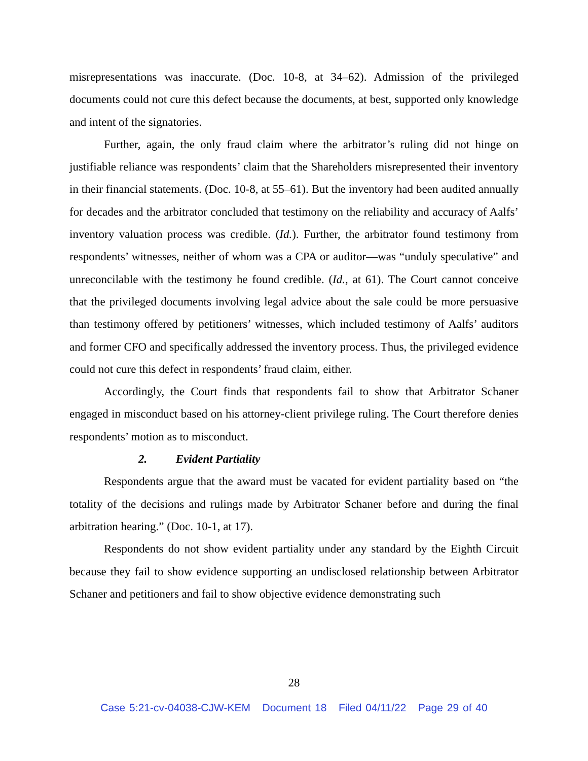misrepresentations was inaccurate. (Doc. 10-8, at 34–62). Admission of the privileged documents could not cure this defect because the documents, at best, supported only knowledge and intent of the signatories.
Further, again, the only fraud claim where the arbitrator’s ruling did not hinge on justifiable reliance was respondents’ claim that the Shareholders misrepresented their inventory in their financial statements. (Doc. 10-8, at 55–61). But the inventory had been audited annually for decades and the arbitrator concluded that testimony on the reliability and accuracy of Aalfs’ inventory valuation process was credible. (Id.). Further, the arbitrator found testimony from respondents’ witnesses, neither of whom was a CPA or auditor—was “unduly speculative” and unreconcilable with the testimony he found credible. (Id., at 61). The Court cannot conceive that the privileged documents involving legal advice about the sale could be more persuasive than testimony offered by petitioners’ witnesses, which included testimony of Aalfs’ auditors and former CFO and specifically addressed the inventory process. Thus, the privileged evidence could not cure this defect in respondents’ fraud claim, either.
Accordingly, the Court finds that respondents fail to show that Arbitrator Schaner engaged in misconduct based on his attorney-client privilege ruling. The Court therefore denies respondents’ motion as to misconduct.
2. Evident Partiality
Respondents argue that the award must be vacated for evident partiality based on “the totality of the decisions and rulings made by Arbitrator Schaner before and during the final arbitration hearing.” (Doc. 10-1, at 17).
Respondents do not show evident partiality under any standard by the Eighth Circuit because they fail to show evidence supporting an undisclosed relationship between Arbitrator Schaner and petitioners and fail to show objective evidence demonstrating such
28
Case 5:21-cv-04038-CJW-KEM Document 18 Filed 04/11/22 Page 29 of 40